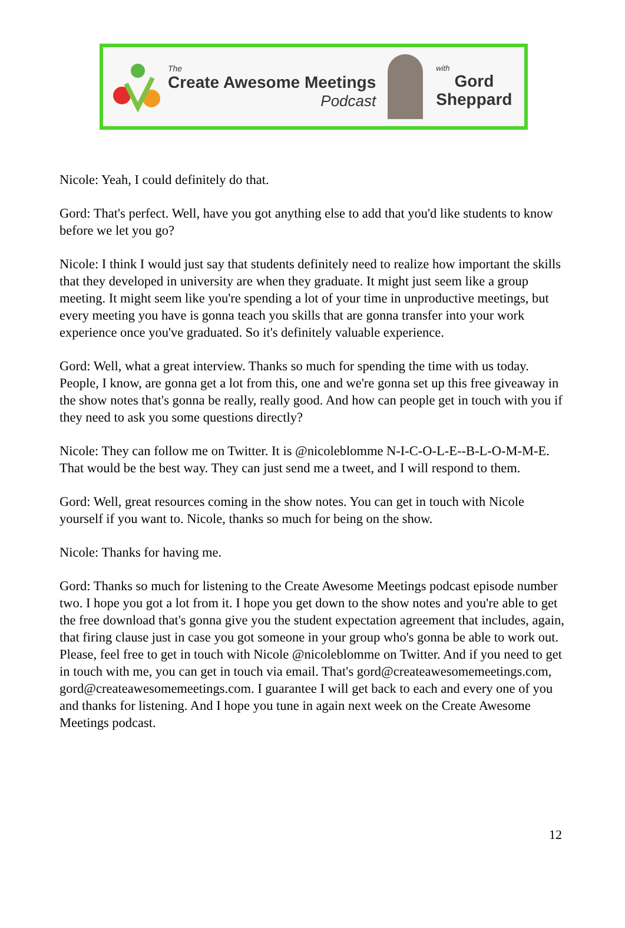The
Create Awesome Meetings
Podcast
with
Gord
Sheppard
Nicole: Yeah, I could definitely do that.
Gord: That's perfect. Well, have you got anything else to add that you'd like students to know before we let you go?
Nicole: I think I would just say that students definitely need to realize how important the skills that they developed in university are when they graduate. It might just seem like a group meeting. It might seem like you're spending a lot of your time in unproductive meetings, but every meeting you have is gonna teach you skills that are gonna transfer into your work experience once you've graduated. So it's definitely valuable experience.
Gord: Well, what a great interview. Thanks so much for spending the time with us today. People, I know, are gonna get a lot from this, one and we're gonna set up this free giveaway in the show notes that's gonna be really, really good. And how can people get in touch with you if they need to ask you some questions directly?
Nicole: They can follow me on Twitter. It is @nicoleblomme N-I-C-O-L-E--B-L-O-M-M-E. That would be the best way. They can just send me a tweet, and I will respond to them.
Gord: Well, great resources coming in the show notes. You can get in touch with Nicole yourself if you want to. Nicole, thanks so much for being on the show.
Nicole: Thanks for having me.
Gord: Thanks so much for listening to the Create Awesome Meetings podcast episode number two. I hope you got a lot from it. I hope you get down to the show notes and you're able to get the free download that's gonna give you the student expectation agreement that includes, again, that firing clause just in case you got someone in your group who's gonna be able to work out. Please, feel free to get in touch with Nicole @nicoleblomme on Twitter. And if you need to get in touch with me, you can get in touch via email. That's gord@createawesomemeetings.com, gord@createawesomemeetings.com. I guarantee I will get back to each and every one of you and thanks for listening. And I hope you tune in again next week on the Create Awesome Meetings podcast.
12